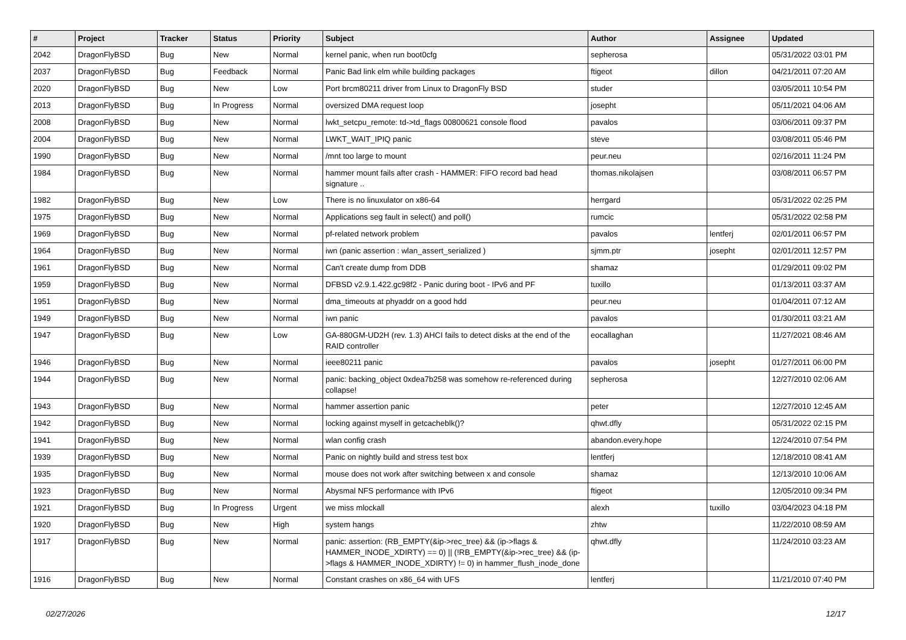| # | Project | Tracker | Status | Priority | Subject | Author | Assignee | Updated |
| --- | --- | --- | --- | --- | --- | --- | --- | --- |
| 2042 | DragonFlyBSD | Bug | New | Normal | kernel panic, when run boot0cfg | sepherosa | | 05/31/2022 03:01 PM |
| 2037 | DragonFlyBSD | Bug | Feedback | Normal | Panic Bad link elm while building packages | ftigeot | dillon | 04/21/2011 07:20 AM |
| 2020 | DragonFlyBSD | Bug | New | Low | Port brcm80211 driver from Linux to DragonFly BSD | studer | | 03/05/2011 10:54 PM |
| 2013 | DragonFlyBSD | Bug | In Progress | Normal | oversized DMA request loop | josepht | | 05/11/2021 04:06 AM |
| 2008 | DragonFlyBSD | Bug | New | Normal | lwkt_setcpu_remote: td->td_flags 00800621 console flood | pavalos | | 03/06/2011 09:37 PM |
| 2004 | DragonFlyBSD | Bug | New | Normal | LWKT_WAIT_IPIQ panic | steve | | 03/08/2011 05:46 PM |
| 1990 | DragonFlyBSD | Bug | New | Normal | /mnt too large to mount | peur.neu | | 02/16/2011 11:24 PM |
| 1984 | DragonFlyBSD | Bug | New | Normal | hammer mount fails after crash - HAMMER: FIFO record bad head signature .. | thomas.nikolajsen | | 03/08/2011 06:57 PM |
| 1982 | DragonFlyBSD | Bug | New | Low | There is no linuxulator on x86-64 | herrgard | | 05/31/2022 02:25 PM |
| 1975 | DragonFlyBSD | Bug | New | Normal | Applications seg fault in select() and poll() | rumcic | | 05/31/2022 02:58 PM |
| 1969 | DragonFlyBSD | Bug | New | Normal | pf-related network problem | pavalos | lentferj | 02/01/2011 06:57 PM |
| 1964 | DragonFlyBSD | Bug | New | Normal | iwn (panic assertion : wlan_assert_serialized ) | sjmm.ptr | josepht | 02/01/2011 12:57 PM |
| 1961 | DragonFlyBSD | Bug | New | Normal | Can't create dump from DDB | shamaz | | 01/29/2011 09:02 PM |
| 1959 | DragonFlyBSD | Bug | New | Normal | DFBSD v2.9.1.422.gc98f2 - Panic during boot - IPv6 and PF | tuxillo | | 01/13/2011 03:37 AM |
| 1951 | DragonFlyBSD | Bug | New | Normal | dma_timeouts at phyaddr on a good hdd | peur.neu | | 01/04/2011 07:12 AM |
| 1949 | DragonFlyBSD | Bug | New | Normal | iwn panic | pavalos | | 01/30/2011 03:21 AM |
| 1947 | DragonFlyBSD | Bug | New | Low | GA-880GM-UD2H (rev. 1.3) AHCI fails to detect disks at the end of the RAID controller | eocallaghan | | 11/27/2021 08:46 AM |
| 1946 | DragonFlyBSD | Bug | New | Normal | ieee80211 panic | pavalos | josepht | 01/27/2011 06:00 PM |
| 1944 | DragonFlyBSD | Bug | New | Normal | panic: backing_object 0xdea7b258 was somehow re-referenced during collapse! | sepherosa | | 12/27/2010 02:06 AM |
| 1943 | DragonFlyBSD | Bug | New | Normal | hammer assertion panic | peter | | 12/27/2010 12:45 AM |
| 1942 | DragonFlyBSD | Bug | New | Normal | locking against myself in getcacheblk()? | qhwt.dfly | | 05/31/2022 02:15 PM |
| 1941 | DragonFlyBSD | Bug | New | Normal | wlan config crash | abandon.every.hope | | 12/24/2010 07:54 PM |
| 1939 | DragonFlyBSD | Bug | New | Normal | Panic on nightly build and stress test box | lentferj | | 12/18/2010 08:41 AM |
| 1935 | DragonFlyBSD | Bug | New | Normal | mouse does not work after switching between x and console | shamaz | | 12/13/2010 10:06 AM |
| 1923 | DragonFlyBSD | Bug | New | Normal | Abysmal NFS performance with IPv6 | ftigeot | | 12/05/2010 09:34 PM |
| 1921 | DragonFlyBSD | Bug | In Progress | Urgent | we miss mlockall | alexh | tuxillo | 03/04/2023 04:18 PM |
| 1920 | DragonFlyBSD | Bug | New | High | system hangs | zhtw | | 11/22/2010 08:59 AM |
| 1917 | DragonFlyBSD | Bug | New | Normal | panic: assertion: (RB_EMPTY(&ip->rec_tree) && (ip->flags & HAMMER_INODE_XDIRTY) == 0) // (!RB_EMPTY(&ip->rec_tree) && (ip->flags & HAMMER_INODE_XDIRTY) != 0) in hammer_flush_inode_done | qhwt.dfly | | 11/24/2010 03:23 AM |
| 1916 | DragonFlyBSD | Bug | New | Normal | Constant crashes on x86_64 with UFS | lentferj | | 11/21/2010 07:40 PM |
02/27/2026 12/17